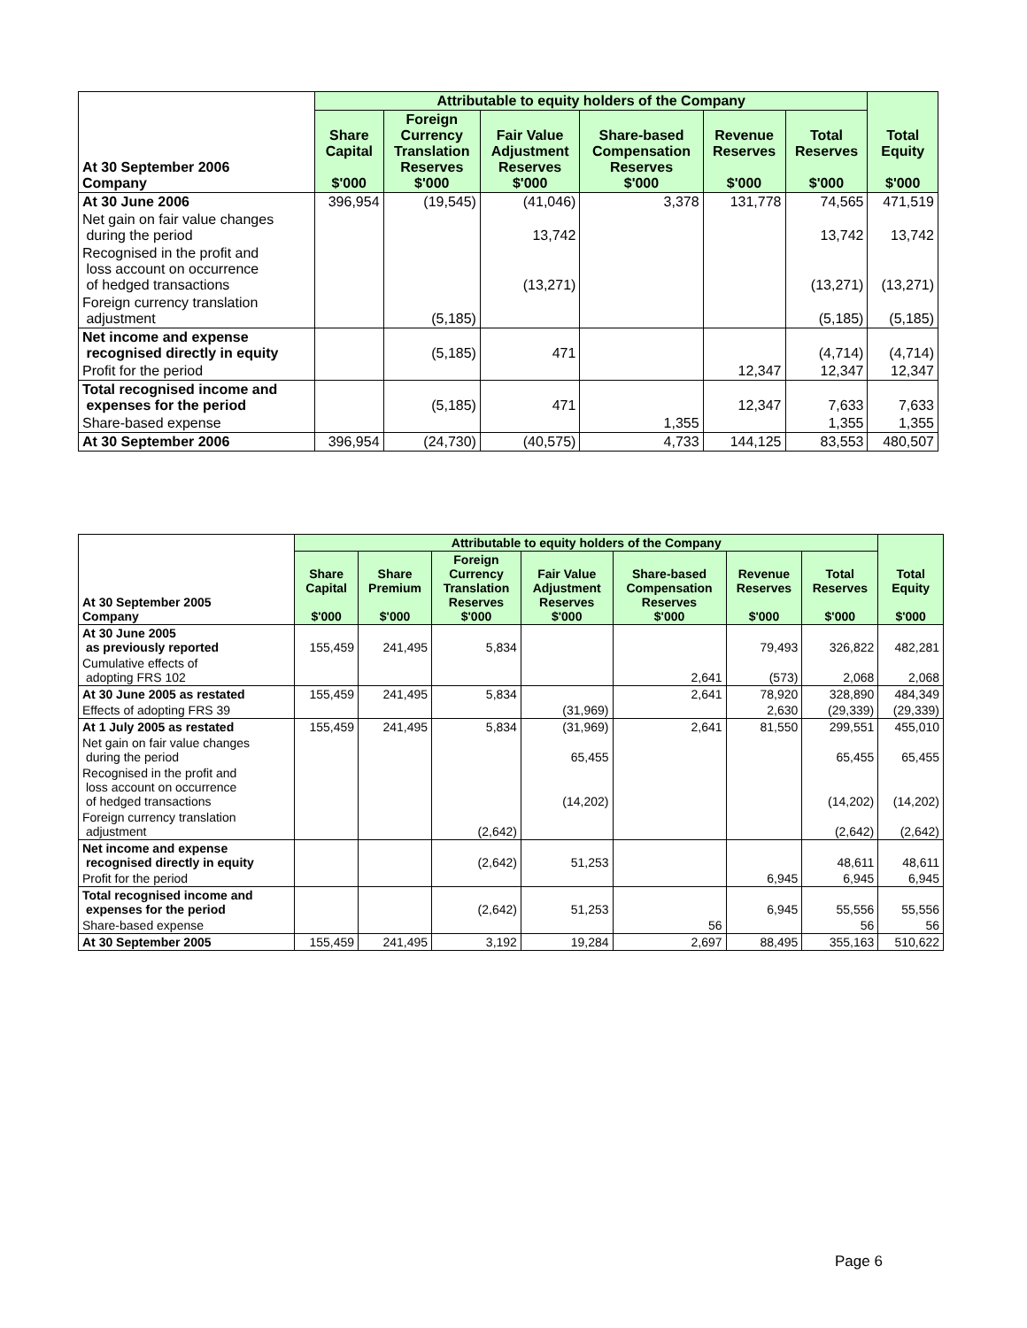| At 30 September 2006 Company | Attributable to equity holders of the Company | | | | | | Total Equity $'000 |
| | Share Capital $'000 | Foreign Currency Translation Reserves $'000 | Fair Value Adjustment Reserves $'000 | Share-based Compensation Reserves $'000 | Revenue Reserves $'000 | Total Reserves $'000 | |
| At 30 June 2006 | 396,954 | (19,545) | (41,046) | 3,378 | 131,778 | 74,565 | 471,519 |
| Net gain on fair value changes during the period | | | 13,742 | | | 13,742 | 13,742 |
| Recognised in the profit and loss account on occurrence of hedged transactions | | | (13,271) | | | (13,271) | (13,271) |
| Foreign currency translation adjustment | | (5,185) | | | | (5,185) | (5,185) |
| Net income and expense recognised directly in equity | | (5,185) | 471 | | | (4,714) | (4,714) |
| Profit for the period | | | | | 12,347 | 12,347 | 12,347 |
| Total recognised income and expenses for the period | | (5,185) | 471 | | 12,347 | 7,633 | 7,633 |
| Share-based expense | | | | 1,355 | | 1,355 | 1,355 |
| At 30 September 2006 | 396,954 | (24,730) | (40,575) | 4,733 | 144,125 | 83,553 | 480,507 |
| At 30 September 2005 Company | Attributable to equity holders of the Company | | | | | | | Total Equity $'000 |
| | Share Capital $'000 | Share Premium $'000 | Foreign Currency Translation Reserves $'000 | Fair Value Adjustment Reserves $'000 | Share-based Compensation Reserves $'000 | Revenue Reserves $'000 | Total Reserves $'000 | |
| At 30 June 2005 as previously reported | 155,459 | 241,495 | 5,834 | | | 79,493 | 326,822 | 482,281 |
| Cumulative effects of adopting FRS 102 | | | | | 2,641 | (573) | 2,068 | 2,068 |
| At 30 June 2005 as restated | 155,459 | 241,495 | 5,834 | | 2,641 | 78,920 | 328,890 | 484,349 |
| Effects of adopting FRS 39 | | | | (31,969) | | 2,630 | (29,339) | (29,339) |
| At 1 July 2005 as restated | 155,459 | 241,495 | 5,834 | (31,969) | 2,641 | 81,550 | 299,551 | 455,010 |
| Net gain on fair value changes during the period | | | | 65,455 | | | 65,455 | 65,455 |
| Recognised in the profit and loss account on occurrence of hedged transactions | | | | (14,202) | | | (14,202) | (14,202) |
| Foreign currency translation adjustment | | | (2,642) | | | | (2,642) | (2,642) |
| Net income and expense recognised directly in equity | | | (2,642) | 51,253 | | | 48,611 | 48,611 |
| Profit for the period | | | | | | 6,945 | 6,945 | 6,945 |
| Total recognised income and expenses for the period | | | (2,642) | 51,253 | | 6,945 | 55,556 | 55,556 |
| Share-based expense | | | | | 56 | | 56 | 56 |
| At 30 September 2005 | 155,459 | 241,495 | 3,192 | 19,284 | 2,697 | 88,495 | 355,163 | 510,622 |
Page 6